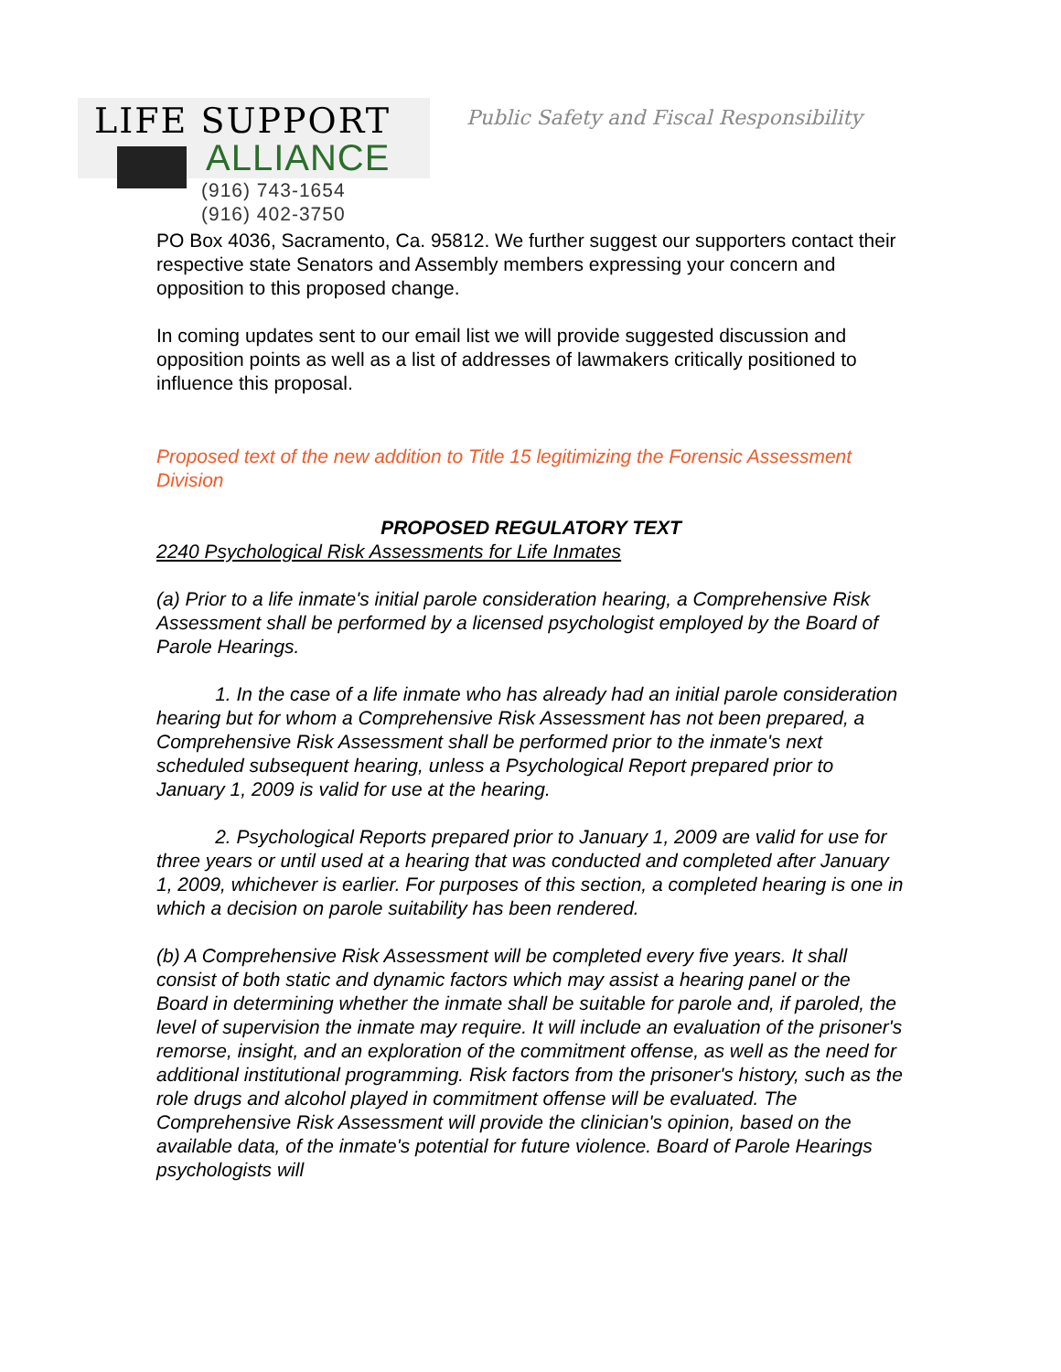LIFE SUPPORT
ALLIANCE
(916) 743-1654
(916) 402-3750
Public Safety and Fiscal Responsibility
PO Box 4036, Sacramento, Ca. 95812. We further suggest our supporters contact their respective state Senators and Assembly members expressing your concern and opposition to this proposed change.
In coming updates sent to our email list we will provide suggested discussion and opposition points as well as a list of addresses of lawmakers critically positioned to influence this proposal.
Proposed text of the new addition to Title 15 legitimizing the Forensic Assessment Division
PROPOSED REGULATORY TEXT
2240 Psychological Risk Assessments for Life Inmates
(a) Prior to a life inmate's initial parole consideration hearing, a Comprehensive Risk Assessment shall be performed by a licensed psychologist employed by the Board of Parole Hearings.
1. In the case of a life inmate who has already had an initial parole consideration hearing but for whom a Comprehensive Risk Assessment has not been prepared, a Comprehensive Risk Assessment shall be performed prior to the inmate's next scheduled subsequent hearing, unless a Psychological Report prepared prior to January 1, 2009 is valid for use at the hearing.
2. Psychological Reports prepared prior to January 1, 2009 are valid for use for three years or until used at a hearing that was conducted and completed after January 1, 2009, whichever is earlier. For purposes of this section, a completed hearing is one in which a decision on parole suitability has been rendered.
(b) A Comprehensive Risk Assessment will be completed every five years. It shall consist of both static and dynamic factors which may assist a hearing panel or the Board in determining whether the inmate shall be suitable for parole and, if paroled, the level of supervision the inmate may require. It will include an evaluation of the prisoner's remorse, insight, and an exploration of the commitment offense, as well as the need for additional institutional programming. Risk factors from the prisoner's history, such as the role drugs and alcohol played in commitment offense will be evaluated. The Comprehensive Risk Assessment will provide the clinician's opinion, based on the available data, of the inmate's potential for future violence. Board of Parole Hearings psychologists will